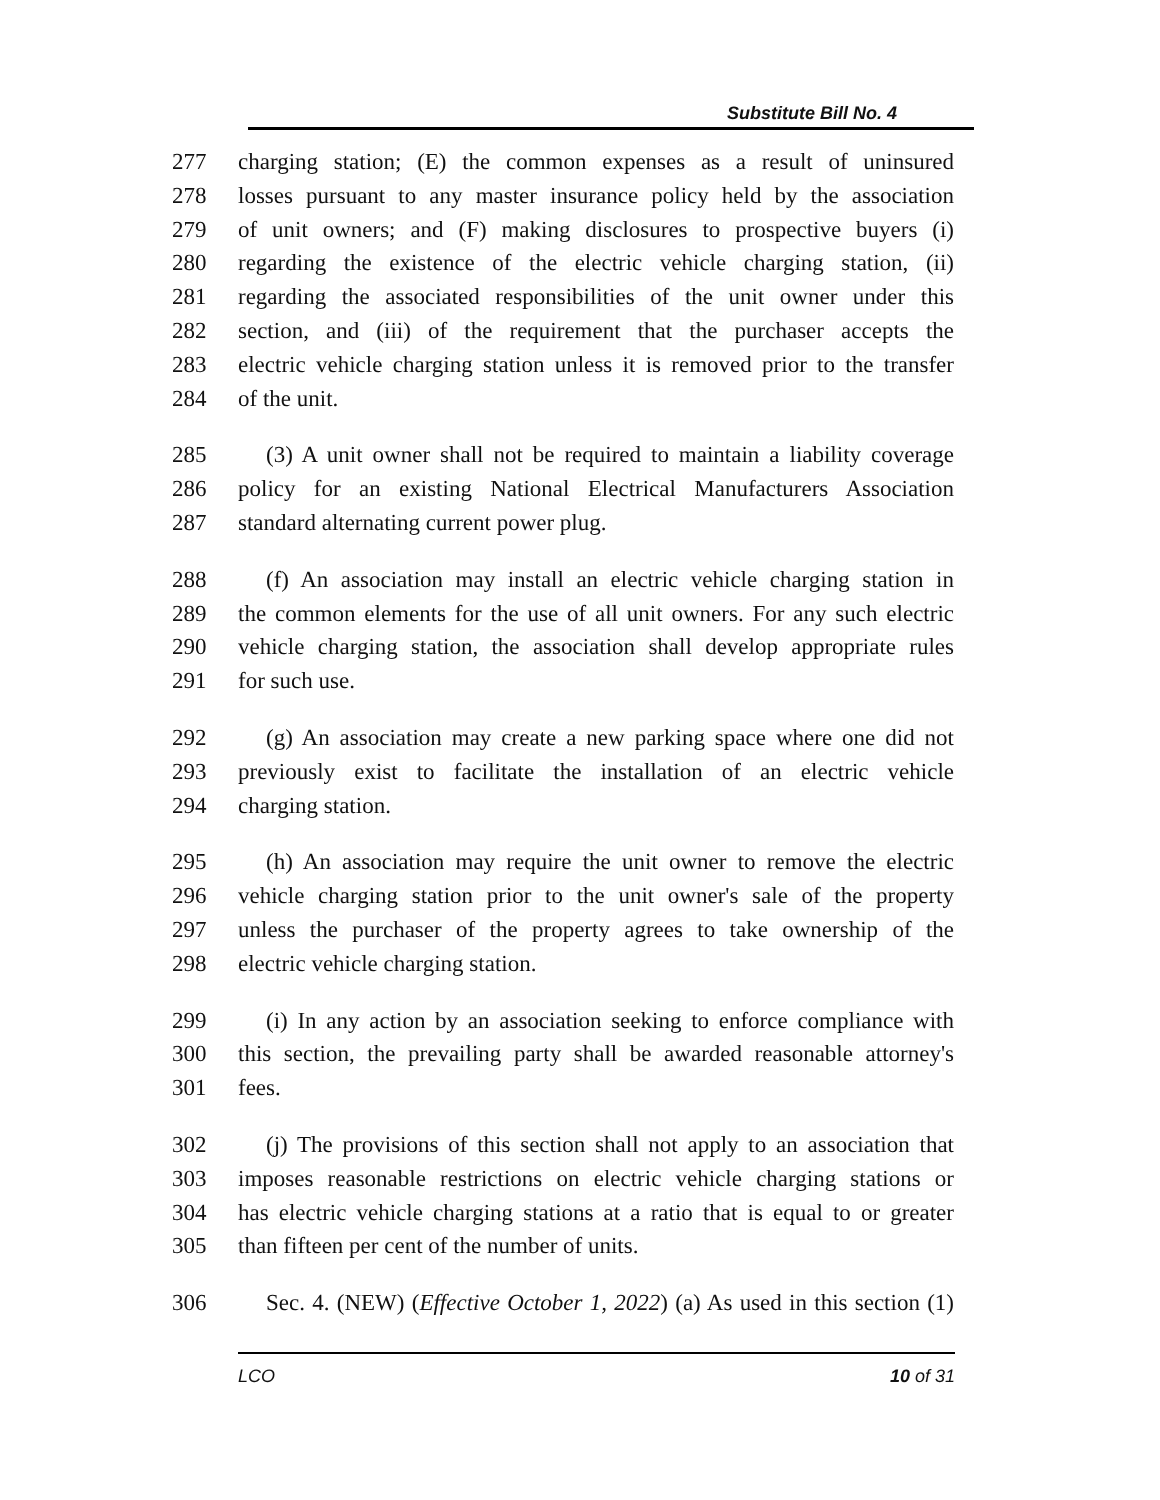Substitute Bill No. 4
277 charging station; (E) the common expenses as a result of uninsured
278 losses pursuant to any master insurance policy held by the association
279 of unit owners; and (F) making disclosures to prospective buyers (i)
280 regarding the existence of the electric vehicle charging station, (ii)
281 regarding the associated responsibilities of the unit owner under this
282 section, and (iii) of the requirement that the purchaser accepts the
283 electric vehicle charging station unless it is removed prior to the transfer
284 of the unit.
285 (3) A unit owner shall not be required to maintain a liability coverage
286 policy for an existing National Electrical Manufacturers Association
287 standard alternating current power plug.
288 (f) An association may install an electric vehicle charging station in
289 the common elements for the use of all unit owners. For any such electric
290 vehicle charging station, the association shall develop appropriate rules
291 for such use.
292 (g) An association may create a new parking space where one did not
293 previously exist to facilitate the installation of an electric vehicle
294 charging station.
295 (h) An association may require the unit owner to remove the electric
296 vehicle charging station prior to the unit owner's sale of the property
297 unless the purchaser of the property agrees to take ownership of the
298 electric vehicle charging station.
299 (i) In any action by an association seeking to enforce compliance with
300 this section, the prevailing party shall be awarded reasonable attorney's
301 fees.
302 (j) The provisions of this section shall not apply to an association that
303 imposes reasonable restrictions on electric vehicle charging stations or
304 has electric vehicle charging stations at a ratio that is equal to or greater
305 than fifteen per cent of the number of units.
306 Sec. 4. (NEW) (Effective October 1, 2022) (a) As used in this section (1)
LCO 10 of 31